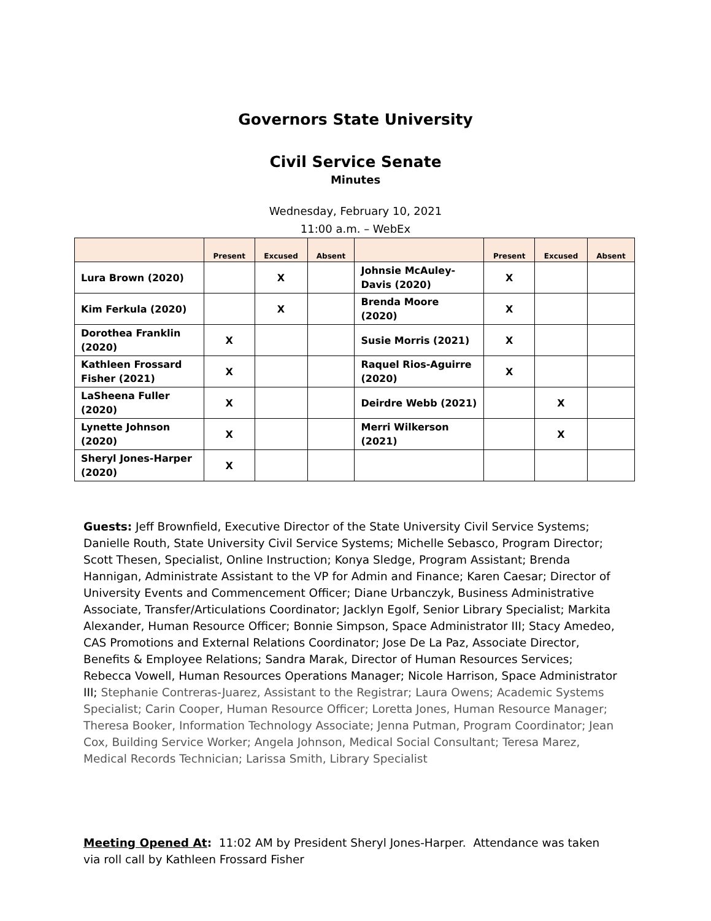Governors State University
Civil Service Senate
Minutes
Wednesday, February 10, 2021
11:00 a.m. – WebEx
| | Present | Excused | Absent | | Present | Excused | Absent |
| --- | --- | --- | --- | --- | --- | --- | --- |
| Lura Brown (2020) | | X | | Johnsie McAuley-Davis (2020) | X | | |
| Kim Ferkula (2020) | | X | | Brenda Moore (2020) | X | | |
| Dorothea Franklin (2020) | X | | | Susie Morris (2021) | X | | |
| Kathleen Frossard Fisher (2021) | X | | | Raquel Rios-Aguirre (2020) | X | | |
| LaSheena Fuller (2020) | X | | | Deirdre Webb (2021) | | X | |
| Lynette Johnson (2020) | X | | | Merri Wilkerson (2021) | | X | |
| Sheryl Jones-Harper (2020) | X | | | | | | |
Guests: Jeff Brownfield, Executive Director of the State University Civil Service Systems; Danielle Routh, State University Civil Service Systems; Michelle Sebasco, Program Director; Scott Thesen, Specialist, Online Instruction; Konya Sledge, Program Assistant; Brenda Hannigan, Administrate Assistant to the VP for Admin and Finance; Karen Caesar; Director of University Events and Commencement Officer; Diane Urbanczyk, Business Administrative Associate, Transfer/Articulations Coordinator; Jacklyn Egolf, Senior Library Specialist; Markita Alexander, Human Resource Officer; Bonnie Simpson, Space Administrator III; Stacy Amedeo, CAS Promotions and External Relations Coordinator; Jose De La Paz, Associate Director, Benefits & Employee Relations; Sandra Marak, Director of Human Resources Services; Rebecca Vowell, Human Resources Operations Manager; Nicole Harrison, Space Administrator III; Stephanie Contreras-Juarez, Assistant to the Registrar; Laura Owens; Academic Systems Specialist; Carin Cooper, Human Resource Officer; Loretta Jones, Human Resource Manager; Theresa Booker, Information Technology Associate; Jenna Putman, Program Coordinator; Jean Cox, Building Service Worker; Angela Johnson, Medical Social Consultant; Teresa Marez, Medical Records Technician; Larissa Smith, Library Specialist
Meeting Opened At: 11:02 AM by President Sheryl Jones-Harper. Attendance was taken via roll call by Kathleen Frossard Fisher